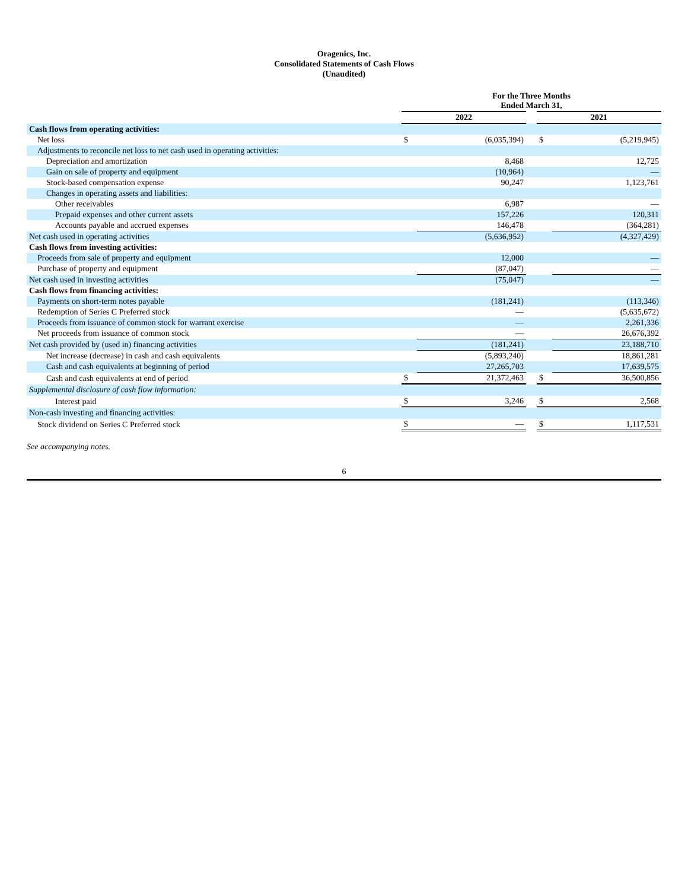Oragenics, Inc.
Consolidated Statements of Cash Flows
(Unaudited)
| | For the Three Months Ended March 31, | | | | |
| | 2022 | | | 2021 | |
| Cash flows from operating activities: | | | | | |
| Net loss | $ | (6,035,394) | | $ | (5,219,945) |
| Adjustments to reconcile net loss to net cash used in operating activities: | | | | | |
| Depreciation and amortization | | 8,468 | | | 12,725 |
| Gain on sale of property and equipment | | (10,964) | | | — |
| Stock-based compensation expense | | 90,247 | | | 1,123,761 |
| Changes in operating assets and liabilities: | | | | | |
| Other receivables | | 6,987 | | | — |
| Prepaid expenses and other current assets | | 157,226 | | | 120,311 |
| Accounts payable and accrued expenses | | 146,478 | | | (364,281) |
| Net cash used in operating activities | | (5,636,952) | | | (4,327,429) |
| Cash flows from investing activities: | | | | | |
| Proceeds from sale of property and equipment | | 12,000 | | | — |
| Purchase of property and equipment | | (87,047) | | | — |
| Net cash used in investing activities | | (75,047) | | | — |
| Cash flows from financing activities: | | | | | |
| Payments on short-term notes payable | | (181,241) | | | (113,346) |
| Redemption of Series C Preferred stock | | — | | | (5,635,672) |
| Proceeds from issuance of common stock for warrant exercise | | — | | | 2,261,336 |
| Net proceeds from issuance of common stock | | — | | | 26,676,392 |
| Net cash provided by (used in) financing activities | | (181,241) | | | 23,188,710 |
| Net increase (decrease) in cash and cash equivalents | | (5,893,240) | | | 18,861,281 |
| Cash and cash equivalents at beginning of period | | 27,265,703 | | | 17,639,575 |
| Cash and cash equivalents at end of period | $ | 21,372,463 | | $ | 36,500,856 |
| Supplemental disclosure of cash flow information: | | | | | |
| Interest paid | $ | 3,246 | | $ | 2,568 |
| Non-cash investing and financing activities: | | | | | |
| Stock dividend on Series C Preferred stock | $ | — | | $ | 1,117,531 |
See accompanying notes.
6